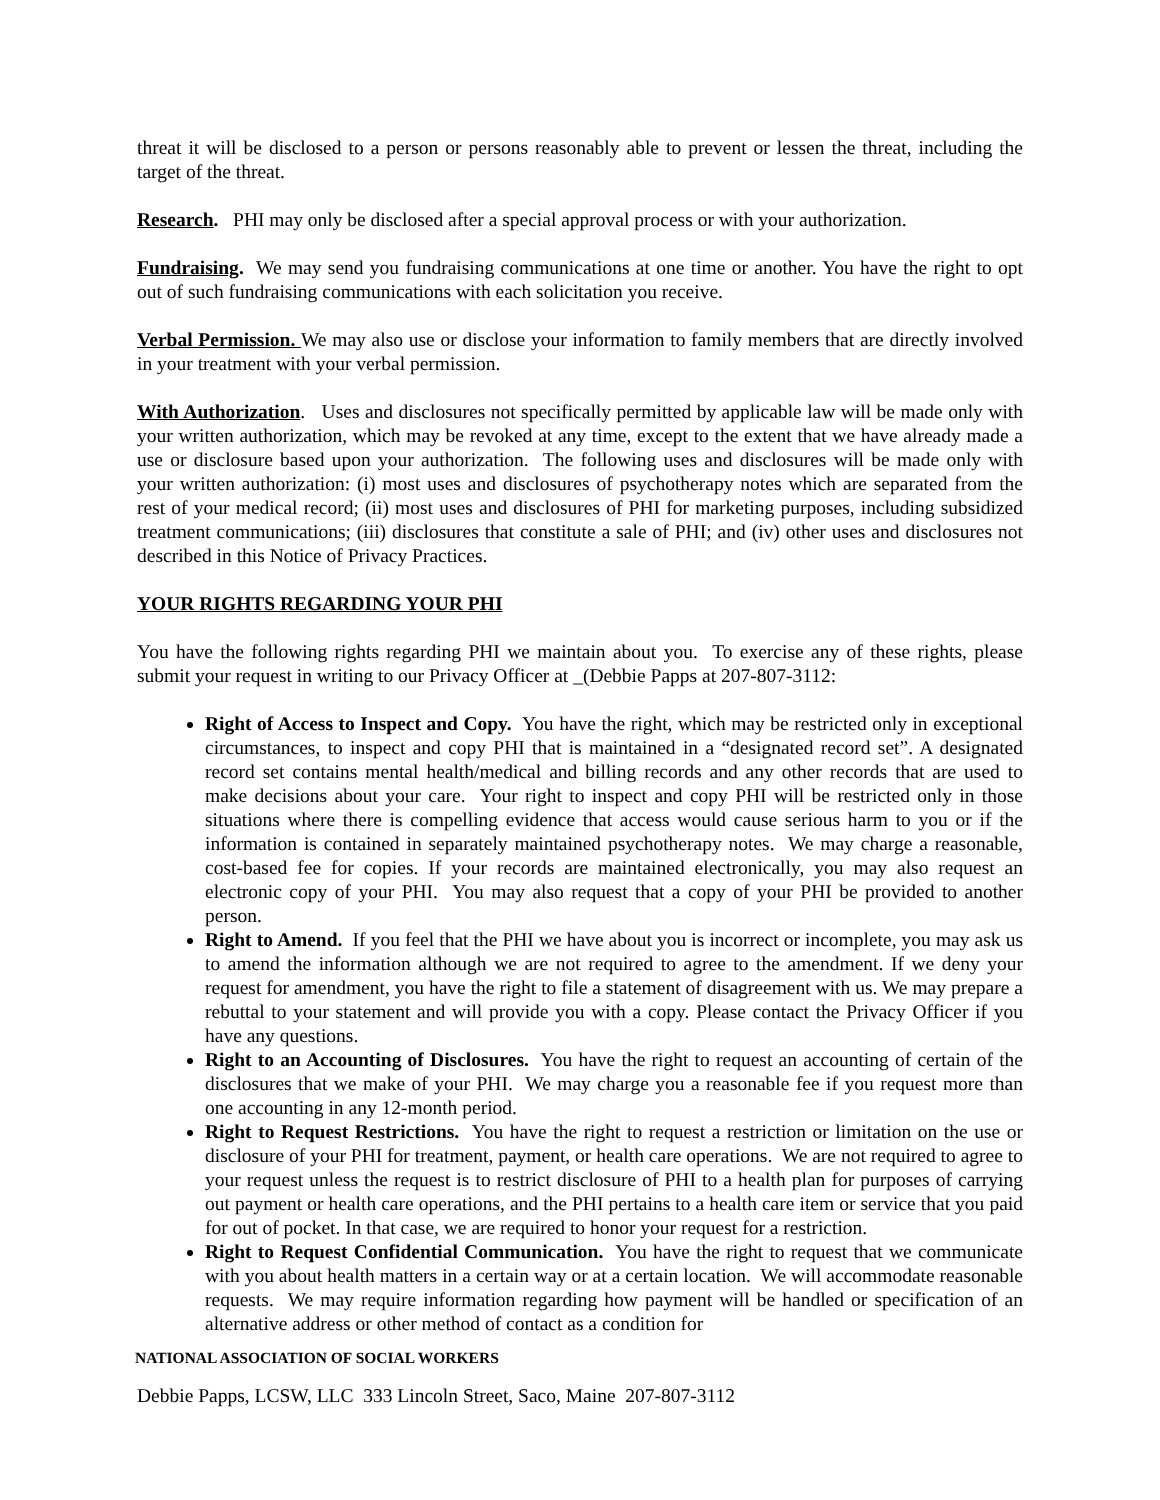threat it will be disclosed to a person or persons reasonably able to prevent or lessen the threat, including the target of the threat.
Research. PHI may only be disclosed after a special approval process or with your authorization.
Fundraising. We may send you fundraising communications at one time or another. You have the right to opt out of such fundraising communications with each solicitation you receive.
Verbal Permission. We may also use or disclose your information to family members that are directly involved in your treatment with your verbal permission.
With Authorization. Uses and disclosures not specifically permitted by applicable law will be made only with your written authorization, which may be revoked at any time, except to the extent that we have already made a use or disclosure based upon your authorization. The following uses and disclosures will be made only with your written authorization: (i) most uses and disclosures of psychotherapy notes which are separated from the rest of your medical record; (ii) most uses and disclosures of PHI for marketing purposes, including subsidized treatment communications; (iii) disclosures that constitute a sale of PHI; and (iv) other uses and disclosures not described in this Notice of Privacy Practices.
YOUR RIGHTS REGARDING YOUR PHI
You have the following rights regarding PHI we maintain about you. To exercise any of these rights, please submit your request in writing to our Privacy Officer at _(Debbie Papps at 207-807-3112:
Right of Access to Inspect and Copy. You have the right, which may be restricted only in exceptional circumstances, to inspect and copy PHI that is maintained in a “designated record set”. A designated record set contains mental health/medical and billing records and any other records that are used to make decisions about your care. Your right to inspect and copy PHI will be restricted only in those situations where there is compelling evidence that access would cause serious harm to you or if the information is contained in separately maintained psychotherapy notes. We may charge a reasonable, cost-based fee for copies. If your records are maintained electronically, you may also request an electronic copy of your PHI. You may also request that a copy of your PHI be provided to another person.
Right to Amend. If you feel that the PHI we have about you is incorrect or incomplete, you may ask us to amend the information although we are not required to agree to the amendment. If we deny your request for amendment, you have the right to file a statement of disagreement with us. We may prepare a rebuttal to your statement and will provide you with a copy. Please contact the Privacy Officer if you have any questions.
Right to an Accounting of Disclosures. You have the right to request an accounting of certain of the disclosures that we make of your PHI. We may charge you a reasonable fee if you request more than one accounting in any 12-month period.
Right to Request Restrictions. You have the right to request a restriction or limitation on the use or disclosure of your PHI for treatment, payment, or health care operations. We are not required to agree to your request unless the request is to restrict disclosure of PHI to a health plan for purposes of carrying out payment or health care operations, and the PHI pertains to a health care item or service that you paid for out of pocket. In that case, we are required to honor your request for a restriction.
Right to Request Confidential Communication. You have the right to request that we communicate with you about health matters in a certain way or at a certain location. We will accommodate reasonable requests. We may require information regarding how payment will be handled or specification of an alternative address or other method of contact as a condition for
NATIONAL ASSOCIATION OF SOCIAL WORKERS
Debbie Papps, LCSW, LLC 333 Lincoln Street, Saco, Maine 207-807-3112